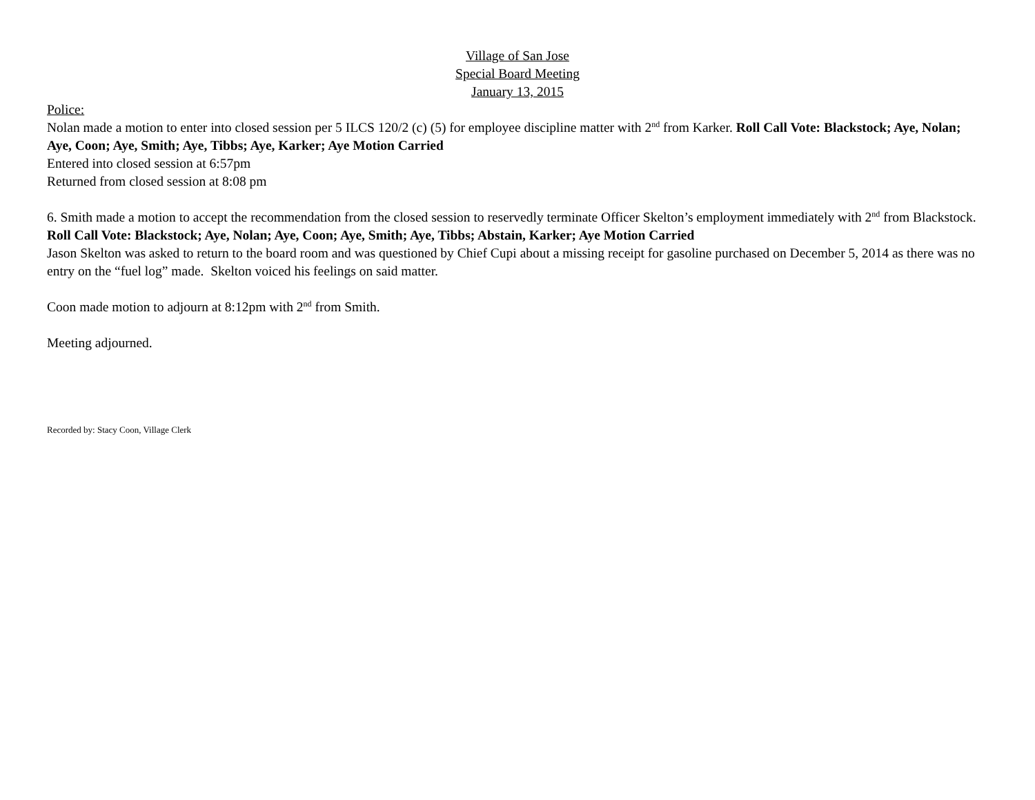Village of San Jose
Special Board Meeting
January 13, 2015
Police:
Nolan made a motion to enter into closed session per 5 ILCS 120/2 (c) (5) for employee discipline matter with 2<sup>nd</sup> from Karker. Roll Call Vote: Blackstock; Aye, Nolan; Aye, Coon; Aye, Smith; Aye, Tibbs; Aye, Karker; Aye Motion Carried
Entered into closed session at 6:57pm
Returned from closed session at 8:08 pm
6. Smith made a motion to accept the recommendation from the closed session to reservedly terminate Officer Skelton’s employment immediately with 2<sup>nd</sup> from Blackstock. Roll Call Vote: Blackstock; Aye, Nolan; Aye, Coon; Aye, Smith; Aye, Tibbs; Abstain, Karker; Aye Motion Carried
Jason Skelton was asked to return to the board room and was questioned by Chief Cupi about a missing receipt for gasoline purchased on December 5, 2014 as there was no entry on the “fuel log” made. Skelton voiced his feelings on said matter.
Coon made motion to adjourn at 8:12pm with 2<sup>nd</sup> from Smith.
Meeting adjourned.
Recorded by: Stacy Coon, Village Clerk